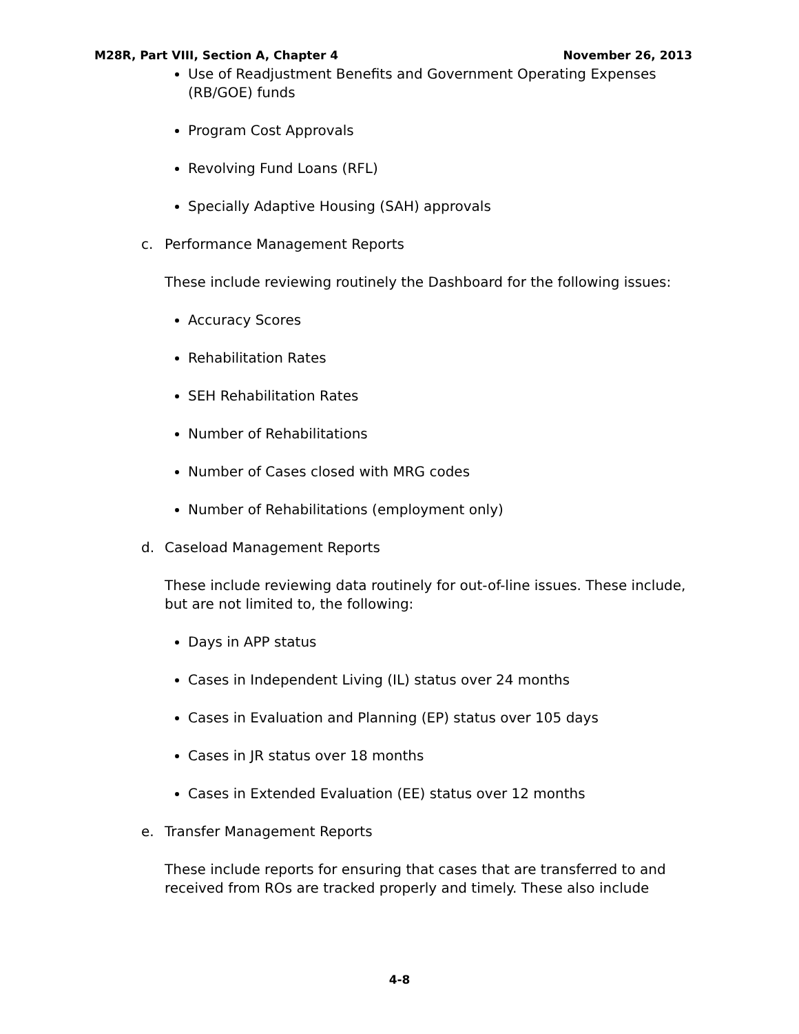M28R, Part VIII, Section A, Chapter 4 November 26, 2013
Use of Readjustment Benefits and Government Operating Expenses (RB/GOE) funds
Program Cost Approvals
Revolving Fund Loans (RFL)
Specially Adaptive Housing (SAH) approvals
c. Performance Management Reports
These include reviewing routinely the Dashboard for the following issues:
Accuracy Scores
Rehabilitation Rates
SEH Rehabilitation Rates
Number of Rehabilitations
Number of Cases closed with MRG codes
Number of Rehabilitations (employment only)
d. Caseload Management Reports
These include reviewing data routinely for out-of-line issues. These include, but are not limited to, the following:
Days in APP status
Cases in Independent Living (IL) status over 24 months
Cases in Evaluation and Planning (EP) status over 105 days
Cases in JR status over 18 months
Cases in Extended Evaluation (EE) status over 12 months
e. Transfer Management Reports
These include reports for ensuring that cases that are transferred to and received from ROs are tracked properly and timely. These also include
4-8